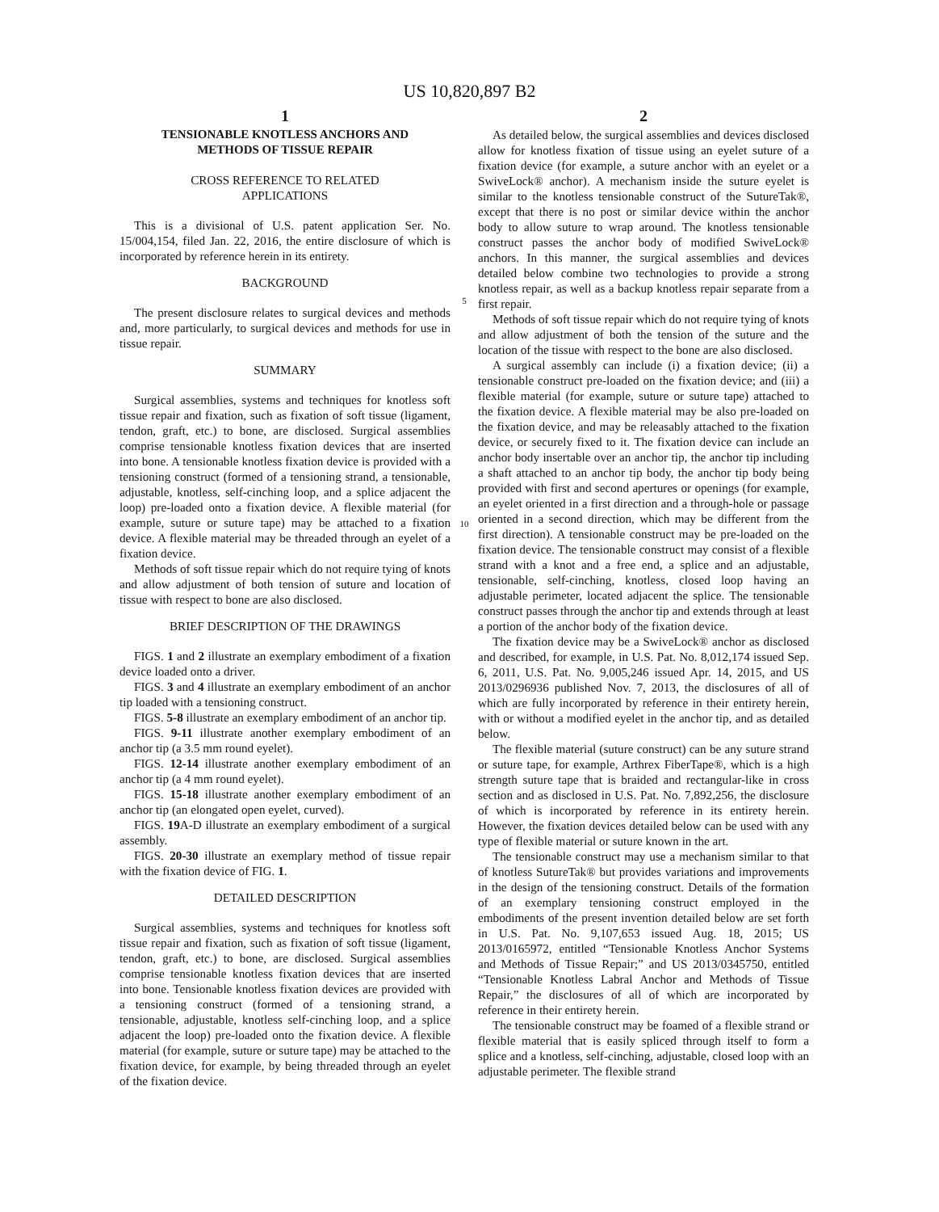US 10,820,897 B2
1
TENSIONABLE KNOTLESS ANCHORS AND
METHODS OF TISSUE REPAIR
CROSS REFERENCE TO RELATED
APPLICATIONS
This is a divisional of U.S. patent application Ser. No. 15/004,154, filed Jan. 22, 2016, the entire disclosure of which is incorporated by reference herein in its entirety.
BACKGROUND
The present disclosure relates to surgical devices and methods and, more particularly, to surgical devices and methods for use in tissue repair.
SUMMARY
Surgical assemblies, systems and techniques for knotless soft tissue repair and fixation, such as fixation of soft tissue (ligament, tendon, graft, etc.) to bone, are disclosed. Surgical assemblies comprise tensionable knotless fixation devices that are inserted into bone. A tensionable knotless fixation device is provided with a tensioning construct (formed of a tensioning strand, a tensionable, adjustable, knotless, self-cinching loop, and a splice adjacent the loop) pre-loaded onto a fixation device. A flexible material (for example, suture or suture tape) may be attached to a fixation device. A flexible material may be threaded through an eyelet of a fixation device.
Methods of soft tissue repair which do not require tying of knots and allow adjustment of both tension of suture and location of tissue with respect to bone are also disclosed.
BRIEF DESCRIPTION OF THE DRAWINGS
FIGS. 1 and 2 illustrate an exemplary embodiment of a fixation device loaded onto a driver.
FIGS. 3 and 4 illustrate an exemplary embodiment of an anchor tip loaded with a tensioning construct.
FIGS. 5-8 illustrate an exemplary embodiment of an anchor tip.
FIGS. 9-11 illustrate another exemplary embodiment of an anchor tip (a 3.5 mm round eyelet).
FIGS. 12-14 illustrate another exemplary embodiment of an anchor tip (a 4 mm round eyelet).
FIGS. 15-18 illustrate another exemplary embodiment of an anchor tip (an elongated open eyelet, curved).
FIGS. 19 A-D illustrate an exemplary embodiment of a surgical assembly.
FIGS. 20-30 illustrate an exemplary method of tissue repair with the fixation device of FIG. 1.
DETAILED DESCRIPTION
Surgical assemblies, systems and techniques for knotless soft tissue repair and fixation, such as fixation of soft tissue (ligament, tendon, graft, etc.) to bone, are disclosed. Surgical assemblies comprise tensionable knotless fixation devices that are inserted into bone. Tensionable knotless fixation devices are provided with a tensioning construct (formed of a tensioning strand, a tensionable, adjustable, knotless self-cinching loop, and a splice adjacent the loop) pre-loaded onto the fixation device. A flexible material (for example, suture or suture tape) may be attached to the fixation device, for example, by being threaded through an eyelet of the fixation device.
5
10
2
As detailed below, the surgical assemblies and devices disclosed allow for knotless fixation of tissue using an eyelet suture of a fixation device (for example, a suture anchor with an eyelet or a SwiveLock® anchor). A mechanism inside the suture eyelet is similar to the knotless tensionable construct of the SutureTak®, except that there is no post or similar device within the anchor body to allow suture to wrap around. The knotless tensionable construct passes the anchor body of modified SwiveLock® anchors. In this manner, the surgical assemblies and devices detailed below combine two technologies to provide a strong knotless repair, as well as a backup knotless repair separate from a first repair.
Methods of soft tissue repair which do not require tying of knots and allow adjustment of both the tension of the suture and the location of the tissue with respect to the bone are also disclosed.
A surgical assembly can include (i) a fixation device; (ii) a tensionable construct pre-loaded on the fixation device; and (iii) a flexible material (for example, suture or suture tape) attached to the fixation device. A flexible material may be also pre-loaded on the fixation device, and may be releasably attached to the fixation device, or securely fixed to it. The fixation device can include an anchor body insertable over an anchor tip, the anchor tip including a shaft attached to an anchor tip body, the anchor tip body being provided with first and second apertures or openings (for example, an eyelet oriented in a first direction and a through-hole or passage oriented in a second direction, which may be different from the first direction). A tensionable construct may be pre-loaded on the fixation device. The tensionable construct may consist of a flexible strand with a knot and a free end, a splice and an adjustable, tensionable, self-cinching, knotless, closed loop having an adjustable perimeter, located adjacent the splice. The tensionable construct passes through the anchor tip and extends through at least a portion of the anchor body of the fixation device.
The fixation device may be a SwiveLock® anchor as disclosed and described, for example, in U.S. Pat. No. 8,012,174 issued Sep. 6, 2011, U.S. Pat. No. 9,005,246 issued Apr. 14, 2015, and US 2013/0296936 published Nov. 7, 2013, the disclosures of all of which are fully incorporated by reference in their entirety herein, with or without a modified eyelet in the anchor tip, and as detailed below.
The flexible material (suture construct) can be any suture strand or suture tape, for example, Arthrex FiberTape®, which is a high strength suture tape that is braided and rectangular-like in cross section and as disclosed in U.S. Pat. No. 7,892,256, the disclosure of which is incorporated by reference in its entirety herein. However, the fixation devices detailed below can be used with any type of flexible material or suture known in the art.
The tensionable construct may use a mechanism similar to that of knotless SutureTak® but provides variations and improvements in the design of the tensioning construct. Details of the formation of an exemplary tensioning construct employed in the embodiments of the present invention detailed below are set forth in U.S. Pat. No. 9,107,653 issued Aug. 18, 2015; US 2013/0165972, entitled “Tensionable Knotless Anchor Systems and Methods of Tissue Repair;” and US 2013/0345750, entitled “Tensionable Knotless Labral Anchor and Methods of Tissue Repair,” the disclosures of all of which are incorporated by reference in their entirety herein.
The tensionable construct may be foamed of a flexible strand or flexible material that is easily spliced through itself to form a splice and a knotless, self-cinching, adjustable, closed loop with an adjustable perimeter. The flexible strand